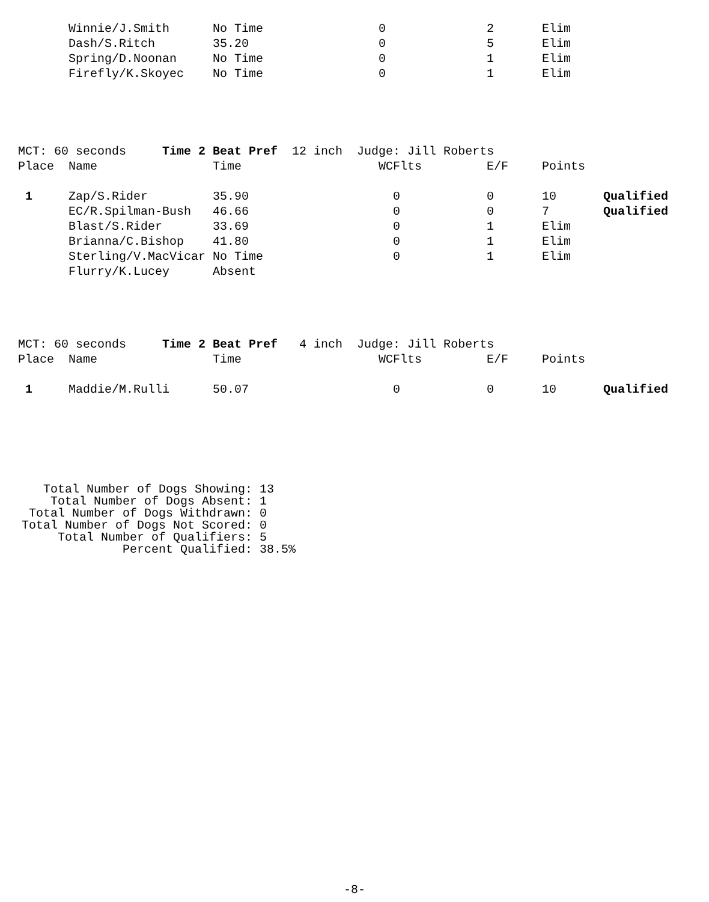| | Winnie/J.Smith | No Time | 0 | 2 | Elim | |
| | Dash/S.Ritch | 35.20 | 0 | 5 | Elim | |
| | Spring/D.Noonan | No Time | 0 | 1 | Elim | |
| | Firefly/K.Skoyec | No Time | 0 | 1 | Elim | |
| MCT: 60 seconds Time 2 Beat Pref 12 inch Judge: Jill Roberts |
| Place | Name | Time | WCFlts | E/F | Points | |
| --- | --- | --- | --- | --- | --- | --- |
| 1 | Zap/S.Rider | 35.90 | 0 | 0 | 10 | Qualified |
| | EC/R.Spilman-Bush | 46.66 | 0 | 0 | 7 | Qualified |
| | Blast/S.Rider | 33.69 | 0 | 1 | Elim | |
| | Brianna/C.Bishop | 41.80 | 0 | 1 | Elim | |
| | Sterling/V.MacVicar | No Time | 0 | 1 | Elim | |
| | Flurry/K.Lucey | Absent | | | | |
| MCT: 60 seconds Time 2 Beat Pref 4 inch Judge: Jill Roberts |
| Place | Name | Time | WCFlts | E/F | Points | |
| --- | --- | --- | --- | --- | --- | --- |
| 1 | Maddie/M.Rulli | 50.07 | 0 | 0 | 10 | Qualified |
   Total Number of Dogs Showing: 13
    Total Number of Dogs Absent: 1
 Total Number of Dogs Withdrawn: 0
Total Number of Dogs Not Scored: 0
     Total Number of Qualifiers: 5
              Percent Qualified: 38.5%
-8-